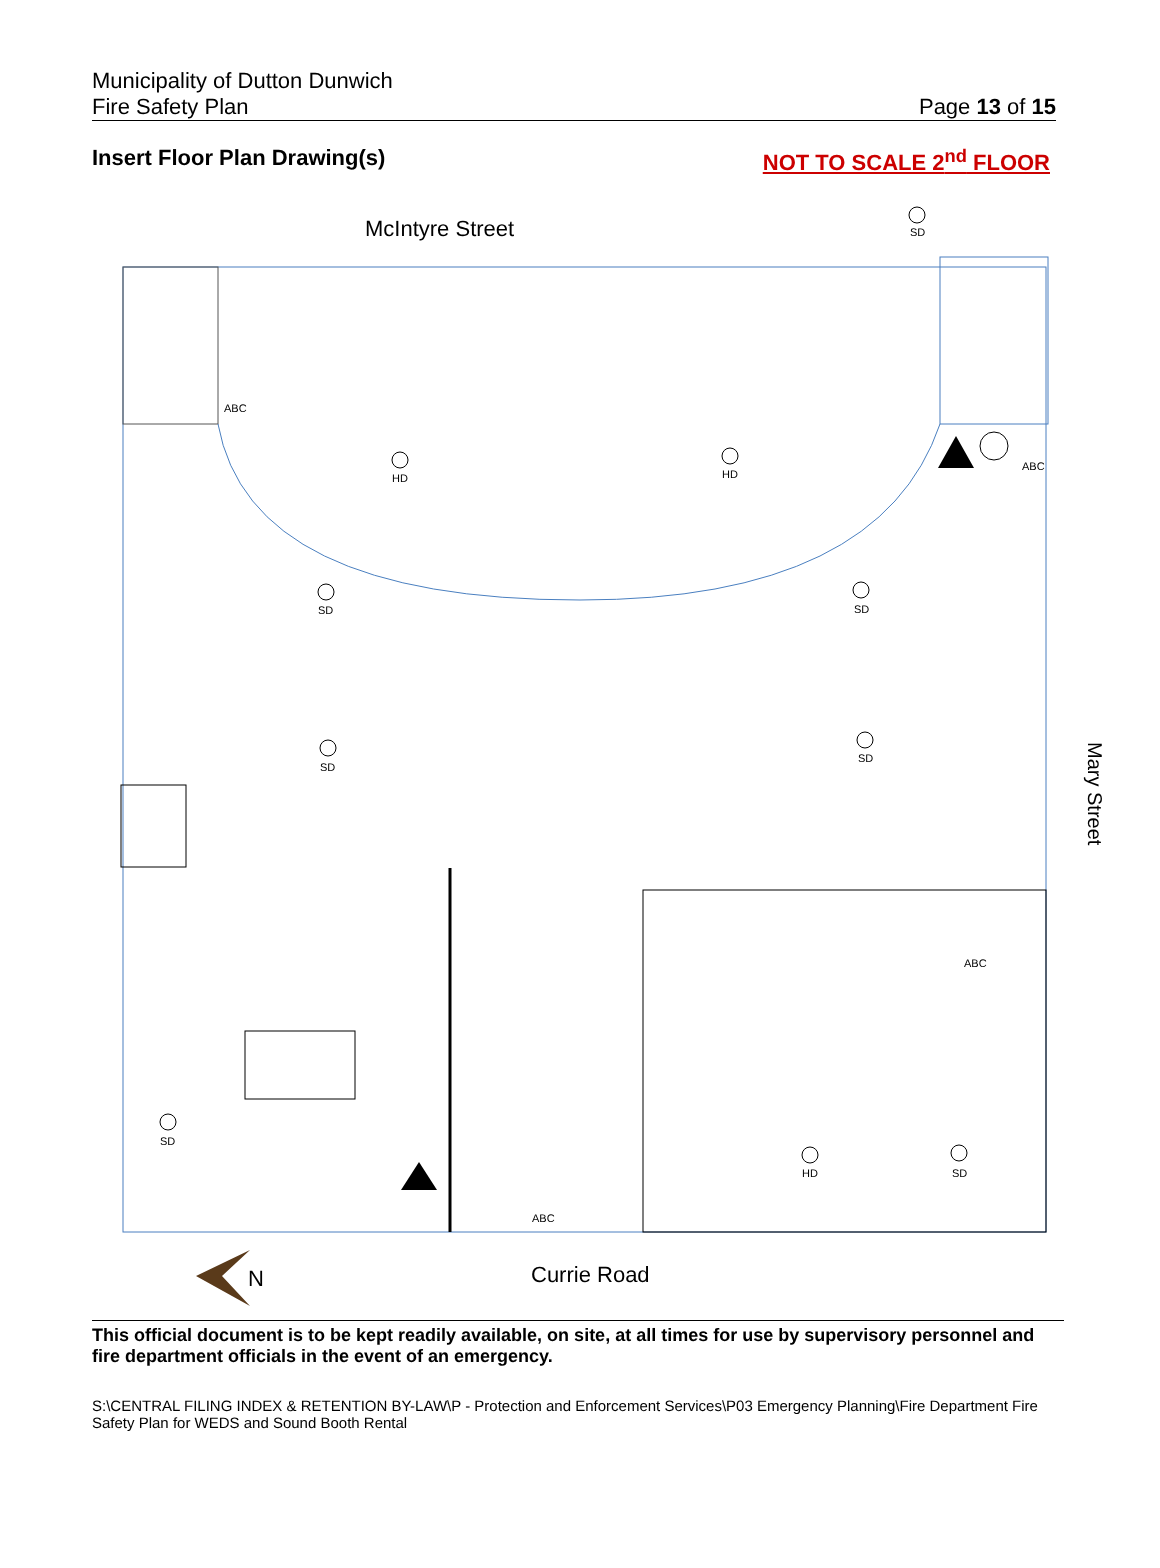Municipality of Dutton Dunwich
Fire Safety Plan
Page 13 of 15
Insert Floor Plan Drawing(s) NOT TO SCALE 2<sup>nd</sup> FLOOR
McIntyre Street
SD
ABC
HD
HD
ABC
SD
SD
SD
SD
ABC
SD
ABC
HD
SD
Currie Road
Mary Street
N
This official document is to be kept readily available, on site, at all times for use by supervisory personnel and fire department officials in the event of an emergency.
S:\CENTRAL FILING INDEX & RETENTION BY-LAW\P - Protection and Enforcement Services\P03 Emergency Planning\Fire Department Fire Safety Plan for WEDS and Sound Booth Rental